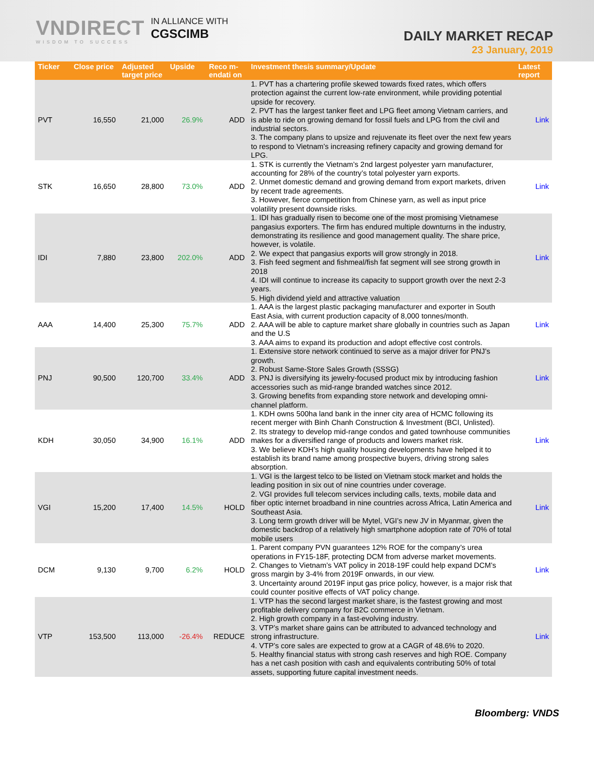VNDIRECT
WISDOM TO SUCCESS
IN ALLIANCE WITH
CGSCIMB
DAILY MARKET RECAP
23 January, 2019
| Ticker | Close price | Adjusted target price | Upside | Reco m- endati on | Investment thesis summary/Update | Latest report |
| --- | --- | --- | --- | --- | --- | --- |
| PVT | 16,550 | 21,000 | 26.9% | ADD | 1. PVT has a chartering profile skewed towards fixed rates, which offers protection against the current low-rate environment, while providing potential upside for recovery. 2. PVT has the largest tanker fleet and LPG fleet among Vietnam carriers, and is able to ride on growing demand for fossil fuels and LPG from the civil and industrial sectors. 3. The company plans to upsize and rejuvenate its fleet over the next few years to respond to Vietnam’s increasing refinery capacity and growing demand for LPG. | Link |
| STK | 16,650 | 28,800 | 73.0% | ADD | 1. STK is currently the Vietnam’s 2nd largest polyester yarn manufacturer, accounting for 28% of the country’s total polyester yarn exports. 2. Unmet domestic demand and growing demand from export markets, driven by recent trade agreements. 3. However, fierce competition from Chinese yarn, as well as input price volatility present downside risks. | Link |
| IDI | 7,880 | 23,800 | 202.0% | ADD | 1. IDI has gradually risen to become one of the most promising Vietnamese pangasius exporters. The firm has endured multiple downturns in the industry, demonstrating its resilience and good management quality. The share price, however, is volatile. 2. We expect that pangasius exports will grow strongly in 2018. 3. Fish feed segment and fishmeal/fish fat segment will see strong growth in 2018 4. IDI will continue to increase its capacity to support growth over the next 2-3 years. 5. High dividend yield and attractive valuation | Link |
| AAA | 14,400 | 25,300 | 75.7% | ADD | 1. AAA is the largest plastic packaging manufacturer and exporter in South East Asia, with current production capacity of 8,000 tonnes/month. 2. AAA will be able to capture market share globally in countries such as Japan and the U.S 3. AAA aims to expand its production and adopt effective cost controls. | Link |
| PNJ | 90,500 | 120,700 | 33.4% | ADD | 1. Extensive store network continued to serve as a major driver for PNJ’s growth. 2. Robust Same-Store Sales Growth (SSSG) 3. PNJ is diversifying its jewelry-focused product mix by introducing fashion accessories such as mid-range branded watches since 2012. 3. Growing benefits from expanding store network and developing omni-channel platform. | Link |
| KDH | 30,050 | 34,900 | 16.1% | ADD | 1. KDH owns 500ha land bank in the inner city area of HCMC following its recent merger with Binh Chanh Construction & Investment (BCI, Unlisted). 2. Its strategy to develop mid-range condos and gated townhouse communities makes for a diversified range of products and lowers market risk. 3. We believe KDH’s high quality housing developments have helped it to establish its brand name among prospective buyers, driving strong sales absorption. | Link |
| VGI | 15,200 | 17,400 | 14.5% | HOLD | 1. VGI is the largest telco to be listed on Vietnam stock market and holds the leading position in six out of nine countries under coverage. 2. VGI provides full telecom services including calls, texts, mobile data and fiber optic internet broadband in nine countries across Africa, Latin America and Southeast Asia. 3. Long term growth driver will be Mytel, VGI’s new JV in Myanmar, given the domestic backdrop of a relatively high smartphone adoption rate of 70% of total mobile users | Link |
| DCM | 9,130 | 9,700 | 6.2% | HOLD | 1. Parent company PVN guarantees 12% ROE for the company’s urea operations in FY15-18F, protecting DCM from adverse market movements. 2. Changes to Vietnam’s VAT policy in 2018-19F could help expand DCM’s gross margin by 3-4% from 2019F onwards, in our view. 3. Uncertainty around 2019F input gas price policy, however, is a major risk that could counter positive effects of VAT policy change. | Link |
| VTP | 153,500 | 113,000 | -26.4% | REDUCE | 1. VTP has the second largest market share, is the fastest growing and most profitable delivery company for B2C commerce in Vietnam. 2. High growth company in a fast-evolving industry. 3. VTP’s market share gains can be attributed to advanced technology and strong infrastructure. 4. VTP’s core sales are expected to grow at a CAGR of 48.6% to 2020. 5. Healthy financial status with strong cash reserves and high ROE. Company has a net cash position with cash and equivalents contributing 50% of total assets, supporting future capital investment needs. | Link |
Bloomberg: VNDS